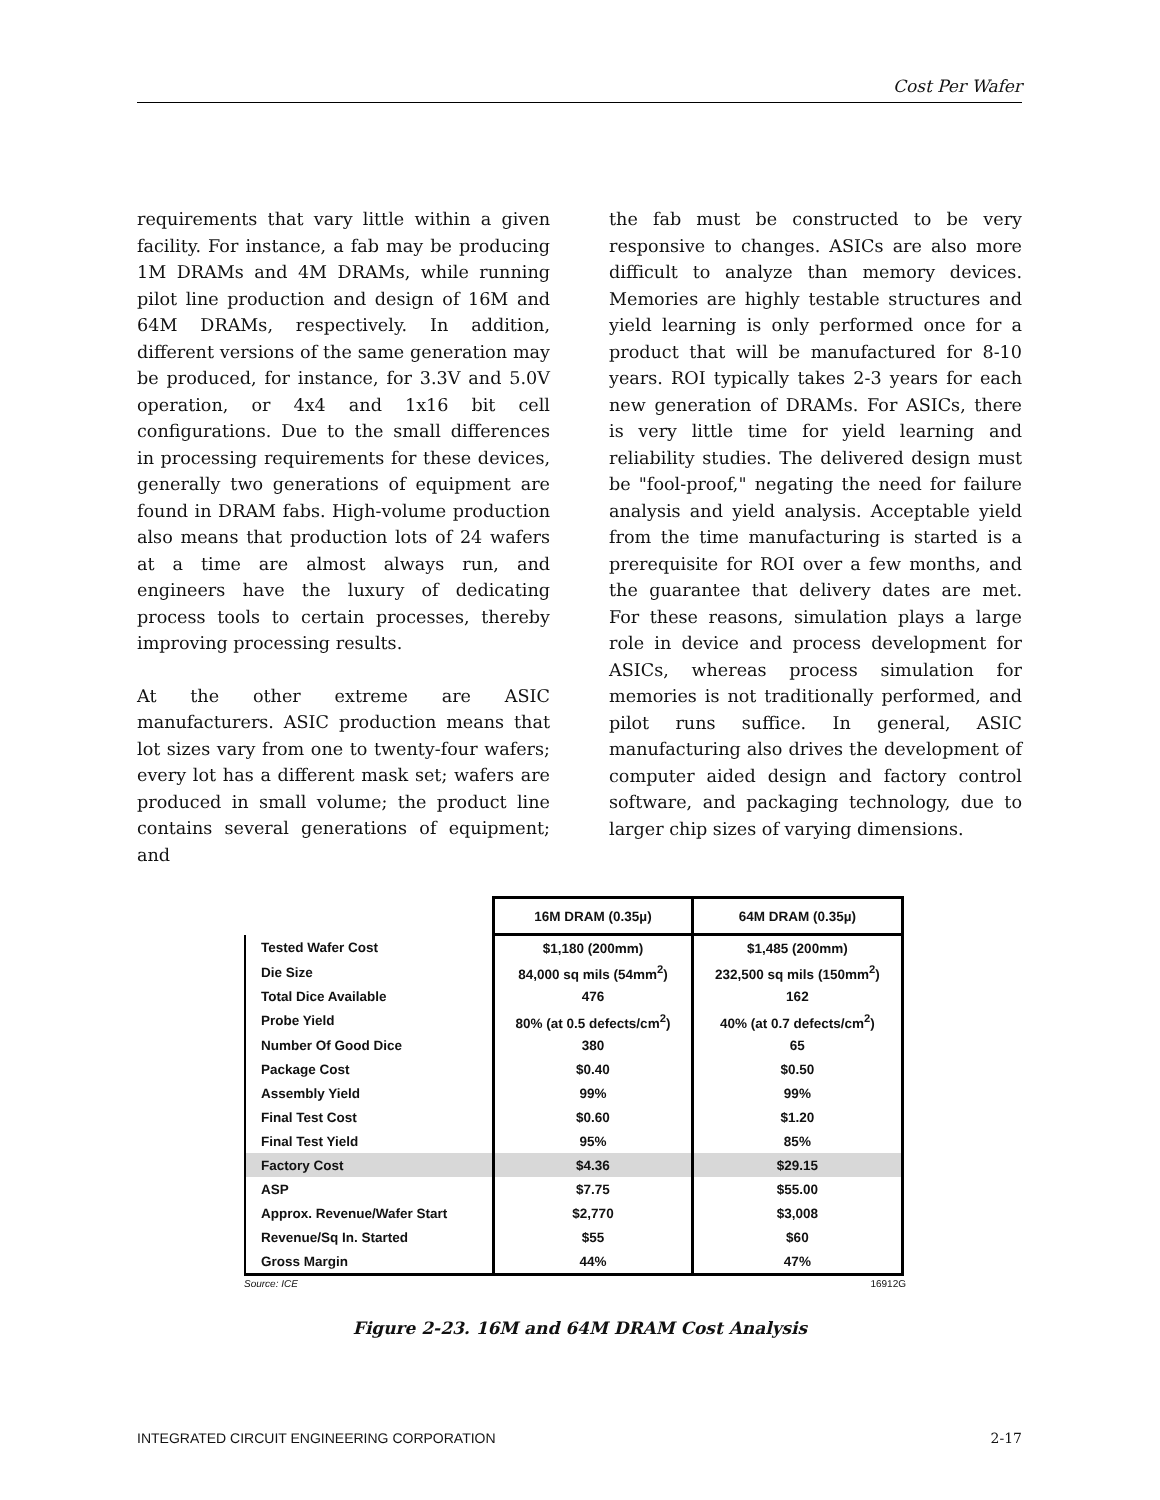Cost Per Wafer
requirements that vary little within a given facility. For instance, a fab may be producing 1M DRAMs and 4M DRAMs, while running pilot line production and design of 16M and 64M DRAMs, respectively. In addition, different versions of the same generation may be produced, for instance, for 3.3V and 5.0V operation, or 4x4 and 1x16 bit cell configurations. Due to the small differences in processing requirements for these devices, generally two generations of equipment are found in DRAM fabs. High-volume production also means that production lots of 24 wafers at a time are almost always run, and engineers have the luxury of dedicating process tools to certain processes, thereby improving processing results.
At the other extreme are ASIC manufacturers. ASIC production means that lot sizes vary from one to twenty-four wafers; every lot has a different mask set; wafers are produced in small volume; the product line contains several generations of equipment; and
the fab must be constructed to be very responsive to changes. ASICs are also more difficult to analyze than memory devices. Memories are highly testable structures and yield learning is only performed once for a product that will be manufactured for 8-10 years. ROI typically takes 2-3 years for each new generation of DRAMs. For ASICs, there is very little time for yield learning and reliability studies. The delivered design must be "fool-proof," negating the need for failure analysis and yield analysis. Acceptable yield from the time manufacturing is started is a prerequisite for ROI over a few months, and the guarantee that delivery dates are met. For these reasons, simulation plays a large role in device and process development for ASICs, whereas process simulation for memories is not traditionally performed, and pilot runs suffice. In general, ASIC manufacturing also drives the development of computer aided design and factory control software, and packaging technology, due to larger chip sizes of varying dimensions.
| | 16M DRAM (0.35µ) | 64M DRAM (0.35µ) |
| --- | --- | --- |
| Tested Wafer Cost | $1,180 (200mm) | $1,485 (200mm) |
| Die Size | 84,000 sq mils (54mm<sup>2</sup>) | 232,500 sq mils (150mm<sup>2</sup>) |
| Total Dice Available | 476 | 162 |
| Probe Yield | 80% (at 0.5 defects/cm<sup>2</sup>) | 40% (at 0.7 defects/cm<sup>2</sup>) |
| Number Of Good Dice | 380 | 65 |
| Package Cost | $0.40 | $0.50 |
| Assembly Yield | 99% | 99% |
| Final Test Cost | $0.60 | $1.20 |
| Final Test Yield | 95% | 85% |
| Factory Cost | $4.36 | $29.15 |
| ASP | $7.75 | $55.00 |
| Approx. Revenue/Wafer Start | $2,770 | $3,008 |
| Revenue/Sq In. Started | $55 | $60 |
| Gross Margin | 44% | 47% |
Source: ICE 16912G
Figure 2-23. 16M and 64M DRAM Cost Analysis
INTEGRATED CIRCUIT ENGINEERING CORPORATION 2-17